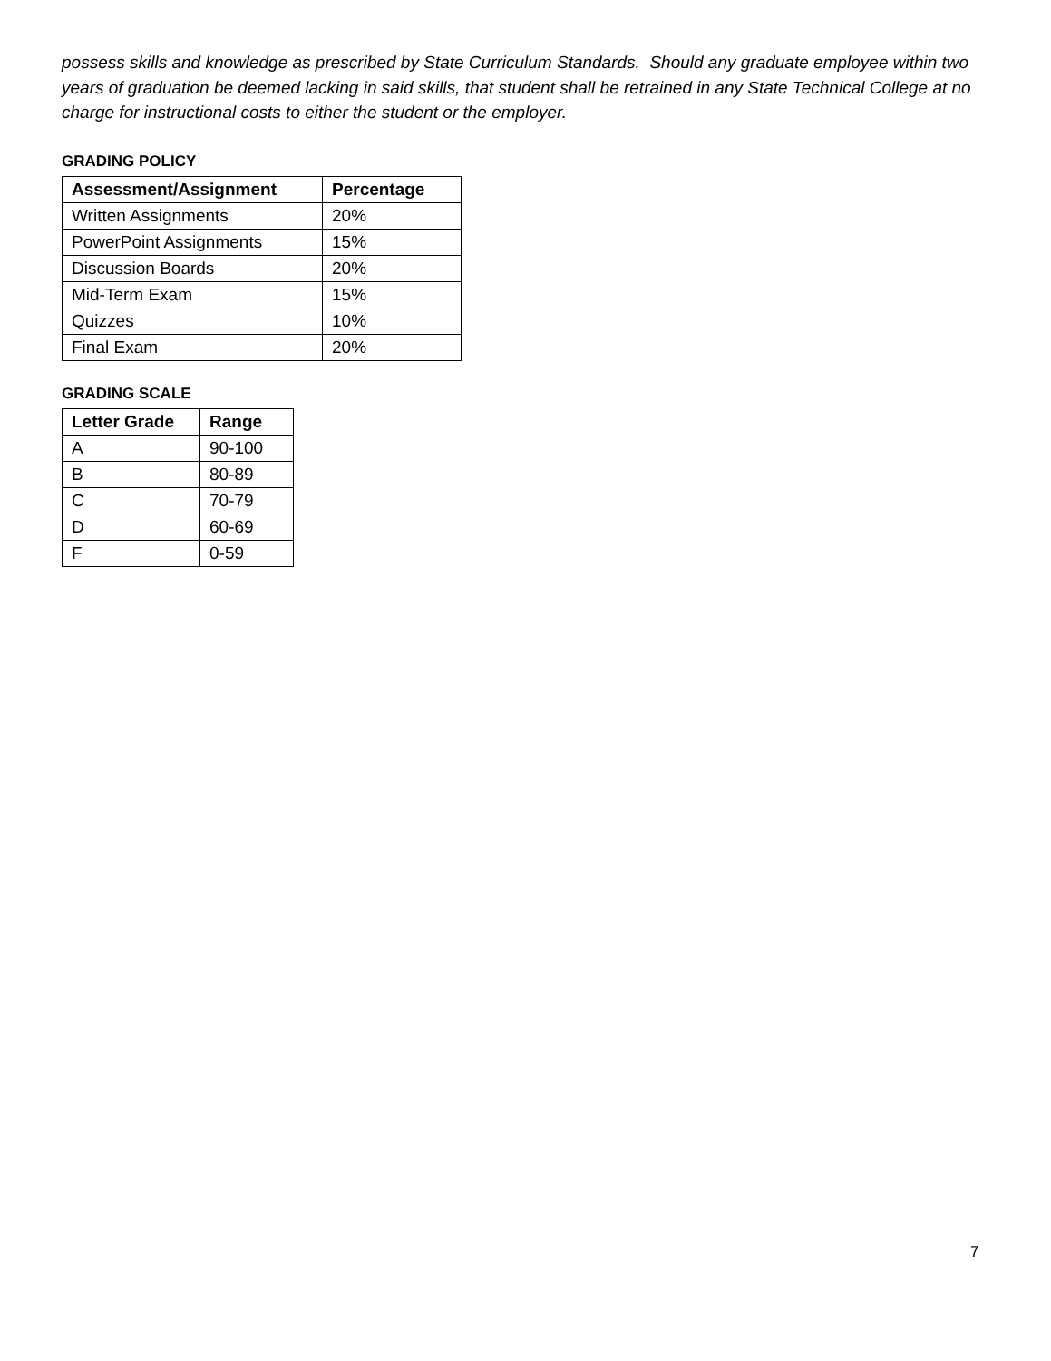possess skills and knowledge as prescribed by State Curriculum Standards. Should any graduate employee within two years of graduation be deemed lacking in said skills, that student shall be retrained in any State Technical College at no charge for instructional costs to either the student or the employer.
GRADING POLICY
| Assessment/Assignment | Percentage |
| --- | --- |
| Written Assignments | 20% |
| PowerPoint Assignments | 15% |
| Discussion Boards | 20% |
| Mid-Term Exam | 15% |
| Quizzes | 10% |
| Final Exam | 20% |
GRADING SCALE
| Letter Grade | Range |
| --- | --- |
| A | 90-100 |
| B | 80-89 |
| C | 70-79 |
| D | 60-69 |
| F | 0-59 |
7